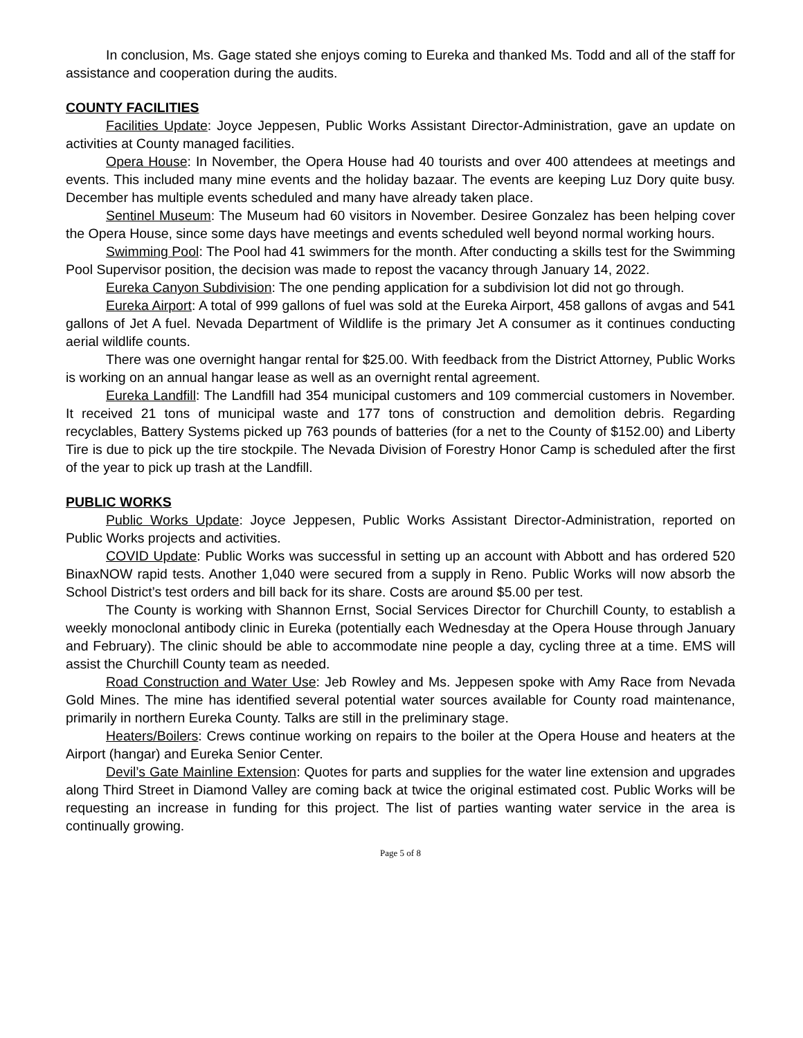In conclusion, Ms. Gage stated she enjoys coming to Eureka and thanked Ms. Todd and all of the staff for assistance and cooperation during the audits.
COUNTY FACILITIES
Facilities Update: Joyce Jeppesen, Public Works Assistant Director-Administration, gave an update on activities at County managed facilities.
Opera House: In November, the Opera House had 40 tourists and over 400 attendees at meetings and events. This included many mine events and the holiday bazaar. The events are keeping Luz Dory quite busy. December has multiple events scheduled and many have already taken place.
Sentinel Museum: The Museum had 60 visitors in November. Desiree Gonzalez has been helping cover the Opera House, since some days have meetings and events scheduled well beyond normal working hours.
Swimming Pool: The Pool had 41 swimmers for the month. After conducting a skills test for the Swimming Pool Supervisor position, the decision was made to repost the vacancy through January 14, 2022.
Eureka Canyon Subdivision: The one pending application for a subdivision lot did not go through.
Eureka Airport: A total of 999 gallons of fuel was sold at the Eureka Airport, 458 gallons of avgas and 541 gallons of Jet A fuel. Nevada Department of Wildlife is the primary Jet A consumer as it continues conducting aerial wildlife counts.
There was one overnight hangar rental for $25.00. With feedback from the District Attorney, Public Works is working on an annual hangar lease as well as an overnight rental agreement.
Eureka Landfill: The Landfill had 354 municipal customers and 109 commercial customers in November. It received 21 tons of municipal waste and 177 tons of construction and demolition debris. Regarding recyclables, Battery Systems picked up 763 pounds of batteries (for a net to the County of $152.00) and Liberty Tire is due to pick up the tire stockpile. The Nevada Division of Forestry Honor Camp is scheduled after the first of the year to pick up trash at the Landfill.
PUBLIC WORKS
Public Works Update: Joyce Jeppesen, Public Works Assistant Director-Administration, reported on Public Works projects and activities.
COVID Update: Public Works was successful in setting up an account with Abbott and has ordered 520 BinaxNOW rapid tests. Another 1,040 were secured from a supply in Reno. Public Works will now absorb the School District’s test orders and bill back for its share. Costs are around $5.00 per test.
The County is working with Shannon Ernst, Social Services Director for Churchill County, to establish a weekly monoclonal antibody clinic in Eureka (potentially each Wednesday at the Opera House through January and February). The clinic should be able to accommodate nine people a day, cycling three at a time. EMS will assist the Churchill County team as needed.
Road Construction and Water Use: Jeb Rowley and Ms. Jeppesen spoke with Amy Race from Nevada Gold Mines. The mine has identified several potential water sources available for County road maintenance, primarily in northern Eureka County. Talks are still in the preliminary stage.
Heaters/Boilers: Crews continue working on repairs to the boiler at the Opera House and heaters at the Airport (hangar) and Eureka Senior Center.
Devil’s Gate Mainline Extension: Quotes for parts and supplies for the water line extension and upgrades along Third Street in Diamond Valley are coming back at twice the original estimated cost. Public Works will be requesting an increase in funding for this project. The list of parties wanting water service in the area is continually growing.
Page 5 of 8